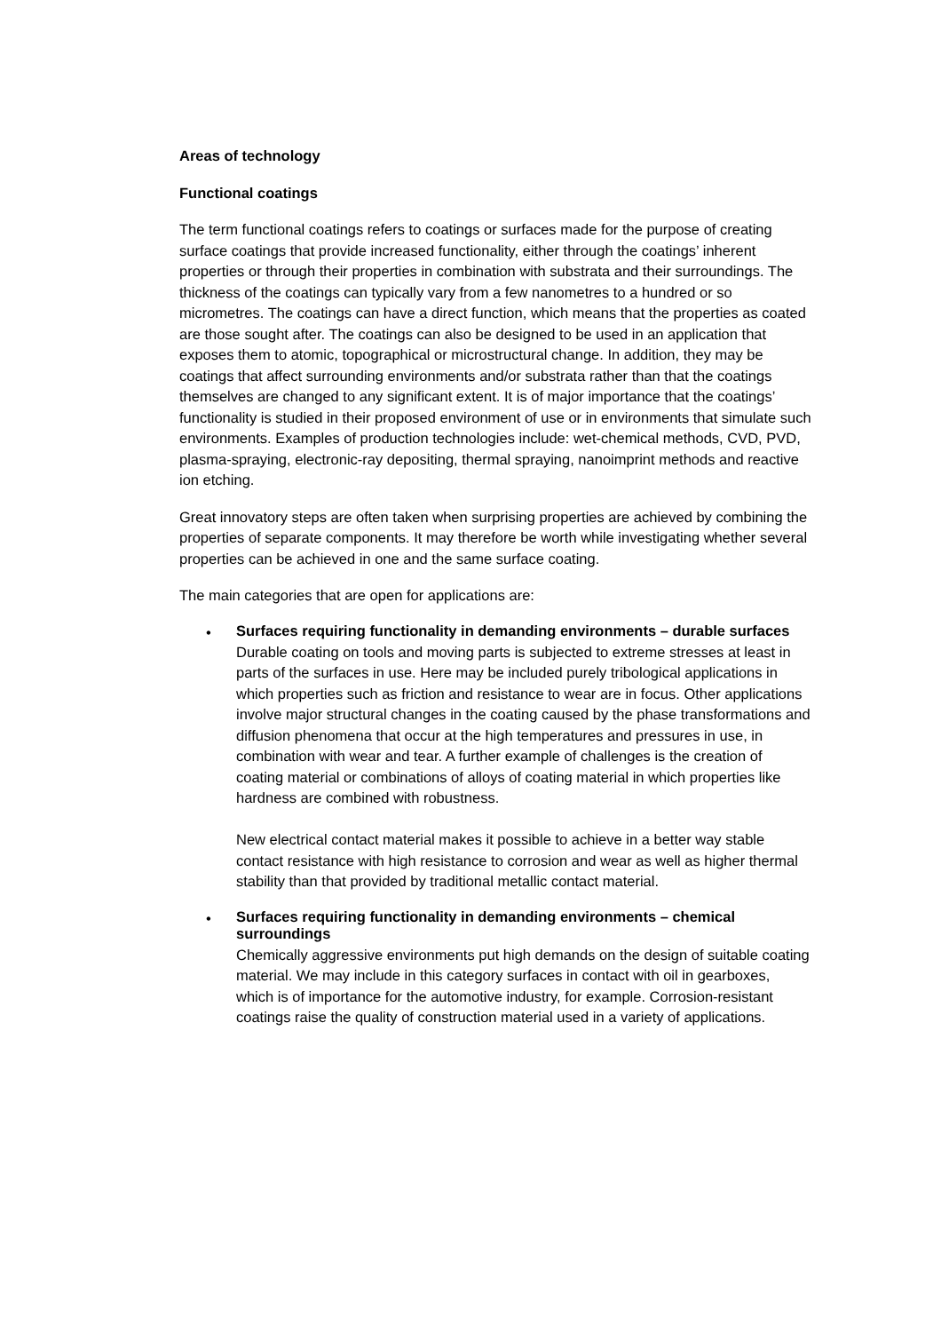Areas of technology
Functional coatings
The term functional coatings refers to coatings or surfaces made for the purpose of creating surface coatings that provide increased functionality, either through the coatings’ inherent properties or through their properties in combination with substrata and their surroundings. The thickness of the coatings can typically vary from a few nanometres to a hundred or so micrometres. The coatings can have a direct function, which means that the properties as coated are those sought after. The coatings can also be designed to be used in an application that exposes them to atomic, topographical or microstructural change. In addition, they may be coatings that affect surrounding environments and/or substrata rather than that the coatings themselves are changed to any significant extent. It is of major importance that the coatings’ functionality is studied in their proposed environment of use or in environments that simulate such environments. Examples of production technologies include: wet-chemical methods, CVD, PVD, plasma-spraying, electronic-ray depositing, thermal spraying, nanoimprint methods and reactive ion etching.
Great innovatory steps are often taken when surprising properties are achieved by combining the properties of separate components. It may therefore be worth while investigating whether several properties can be achieved in one and the same surface coating.
The main categories that are open for applications are:
• Surfaces requiring functionality in demanding environments – durable surfaces
Durable coating on tools and moving parts is subjected to extreme stresses at least in parts of the surfaces in use. Here may be included purely tribological applications in which properties such as friction and resistance to wear are in focus. Other applications involve major structural changes in the coating caused by the phase transformations and diffusion phenomena that occur at the high temperatures and pressures in use, in combination with wear and tear. A further example of challenges is the creation of coating material or combinations of alloys of coating material in which properties like hardness are combined with robustness.
New electrical contact material makes it possible to achieve in a better way stable contact resistance with high resistance to corrosion and wear as well as higher thermal stability than that provided by traditional metallic contact material.
• Surfaces requiring functionality in demanding environments – chemical surroundings
Chemically aggressive environments put high demands on the design of suitable coating material. We may include in this category surfaces in contact with oil in gearboxes, which is of importance for the automotive industry, for example. Corrosion-resistant coatings raise the quality of construction material used in a variety of applications.